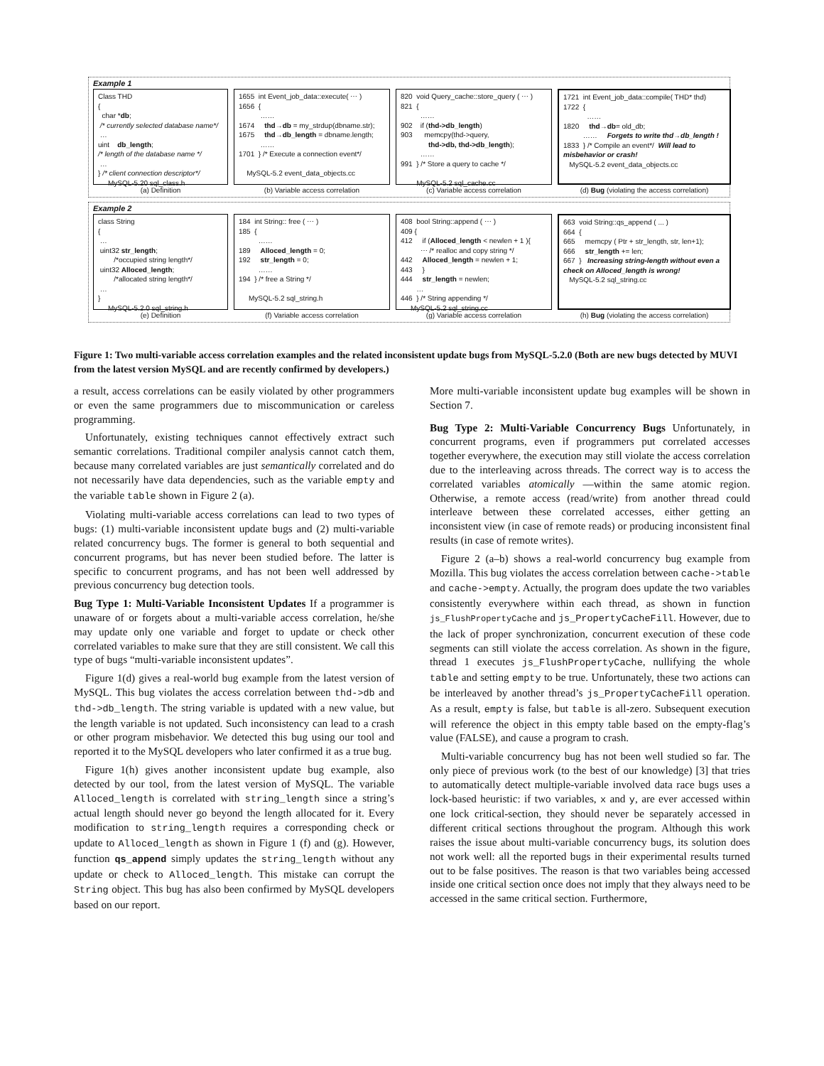Example 1
Class THD { char *db; /* currently selected database name*/ … uint db_length; /* length of the database name */ … } /* client connection descriptor*/ MySQL-5.20 sql_class.h
1655 int Event_job_data::execute( ⋯ ) 1656 { …… 1674 thd→db = my_strdup(dbname.str); 1675 thd→db_length = dbname.length; …… 1701 } /* Execute a connection event*/ MySQL-5.2 event_data_objects.cc
820 void Query_cache::store_query ( ⋯ ) 821 { …… 902 if (thd->db_length) 903 memcpy(thd->query, thd->db, thd->db_length); …… 991 } /* Store a query to cache */ MySQL-5.2 sql_cache.cc
1721 int Event_job_data::compile( THD* thd) 1722 { …… 1820 thd→db= old_db; …… Forgets to write thd→db_length ! 1833 } /* Compile an event*/ Will lead to misbehavior or crash! MySQL-5.2 event_data_objects.cc
(a) Definition
(b) Variable access correlation
(c) Variable access correlation
(d) Bug (violating the access correlation)
Example 2
class String { … uint32 str_length; /*occupied string length*/ uint32 Alloced_length; /*allocated string length*/ … } MySQL-5.2.0 sql_string.h
184 int String:: free ( ⋯ ) 185 { …… 189 Alloced_length = 0; 192 str_length = 0; …… 194 } /* free a String */ MySQL-5.2 sql_string.h
408 bool String::append ( ⋯ ) 409 { 412 if (Alloced_length < newlen + 1 ){ ⋯ /* realloc and copy string */ 442 Alloced_length = newlen + 1; 443 } 444 str_length = newlen; … 446 } /* String appending */ MySQL-5.2 sql_string.cc
663 void String::qs_append ( ... ) 664 { 665 memcpy ( Ptr + str_length, str, len+1); 666 str_length += len; 667 } Increasing string-length without even a check on Alloced_length is wrong! MySQL-5.2 sql_string.cc
(e) Definition
(f) Variable access correlation
(g) Variable access correlation
(h) Bug (violating the access correlation)
Figure 1: Two multi-variable access correlation examples and the related inconsistent update bugs from MySQL-5.2.0 (Both are new bugs detected by MUVI from the latest version MySQL and are recently confirmed by developers.)
a result, access correlations can be easily violated by other programmers or even the same programmers due to miscommunication or careless programming.
Unfortunately, existing techniques cannot effectively extract such semantic correlations. Traditional compiler analysis cannot catch them, because many correlated variables are just semantically correlated and do not necessarily have data dependencies, such as the variable empty and the variable table shown in Figure 2 (a).
Violating multi-variable access correlations can lead to two types of bugs: (1) multi-variable inconsistent update bugs and (2) multi-variable related concurrency bugs. The former is general to both sequential and concurrent programs, but has never been studied before. The latter is specific to concurrent programs, and has not been well addressed by previous concurrency bug detection tools.
Bug Type 1: Multi-Variable Inconsistent Updates If a programmer is unaware of or forgets about a multi-variable access correlation, he/she may update only one variable and forget to update or check other correlated variables to make sure that they are still consistent. We call this type of bugs “multi-variable inconsistent updates”.
Figure 1(d) gives a real-world bug example from the latest version of MySQL. This bug violates the access correlation between thd->db and thd->db_length. The string variable is updated with a new value, but the length variable is not updated. Such inconsistency can lead to a crash or other program misbehavior. We detected this bug using our tool and reported it to the MySQL developers who later confirmed it as a true bug.
Figure 1(h) gives another inconsistent update bug example, also detected by our tool, from the latest version of MySQL. The variable Alloced_length is correlated with string_length since a string’s actual length should never go beyond the length allocated for it. Every modification to string_length requires a corresponding check or update to Alloced_length as shown in Figure 1 (f) and (g). However, function qs_append simply updates the string_length without any update or check to Alloced_length. This mistake can corrupt the String object. This bug has also been confirmed by MySQL developers based on our report.
More multi-variable inconsistent update bug examples will be shown in Section 7.
Bug Type 2: Multi-Variable Concurrency Bugs Unfortunately, in concurrent programs, even if programmers put correlated accesses together everywhere, the execution may still violate the access correlation due to the interleaving across threads. The correct way is to access the correlated variables atomically —within the same atomic region. Otherwise, a remote access (read/write) from another thread could interleave between these correlated accesses, either getting an inconsistent view (in case of remote reads) or producing inconsistent final results (in case of remote writes).
Figure 2 (a–b) shows a real-world concurrency bug example from Mozilla. This bug violates the access correlation between cache->table and cache->empty. Actually, the program does update the two variables consistently everywhere within each thread, as shown in function js_FlushPropertyCache and js_PropertyCacheFill. However, due to the lack of proper synchronization, concurrent execution of these code segments can still violate the access correlation. As shown in the figure, thread 1 executes js_FlushPropertyCache, nullifying the whole table and setting empty to be true. Unfortunately, these two actions can be interleaved by another thread’s js_PropertyCacheFill operation. As a result, empty is false, but table is all-zero. Subsequent execution will reference the object in this empty table based on the empty-flag’s value (FALSE), and cause a program to crash.
Multi-variable concurrency bug has not been well studied so far. The only piece of previous work (to the best of our knowledge) [3] that tries to automatically detect multiple-variable involved data race bugs uses a lock-based heuristic: if two variables, x and y, are ever accessed within one lock critical-section, they should never be separately accessed in different critical sections throughout the program. Although this work raises the issue about multi-variable concurrency bugs, its solution does not work well: all the reported bugs in their experimental results turned out to be false positives. The reason is that two variables being accessed inside one critical section once does not imply that they always need to be accessed in the same critical section. Furthermore,